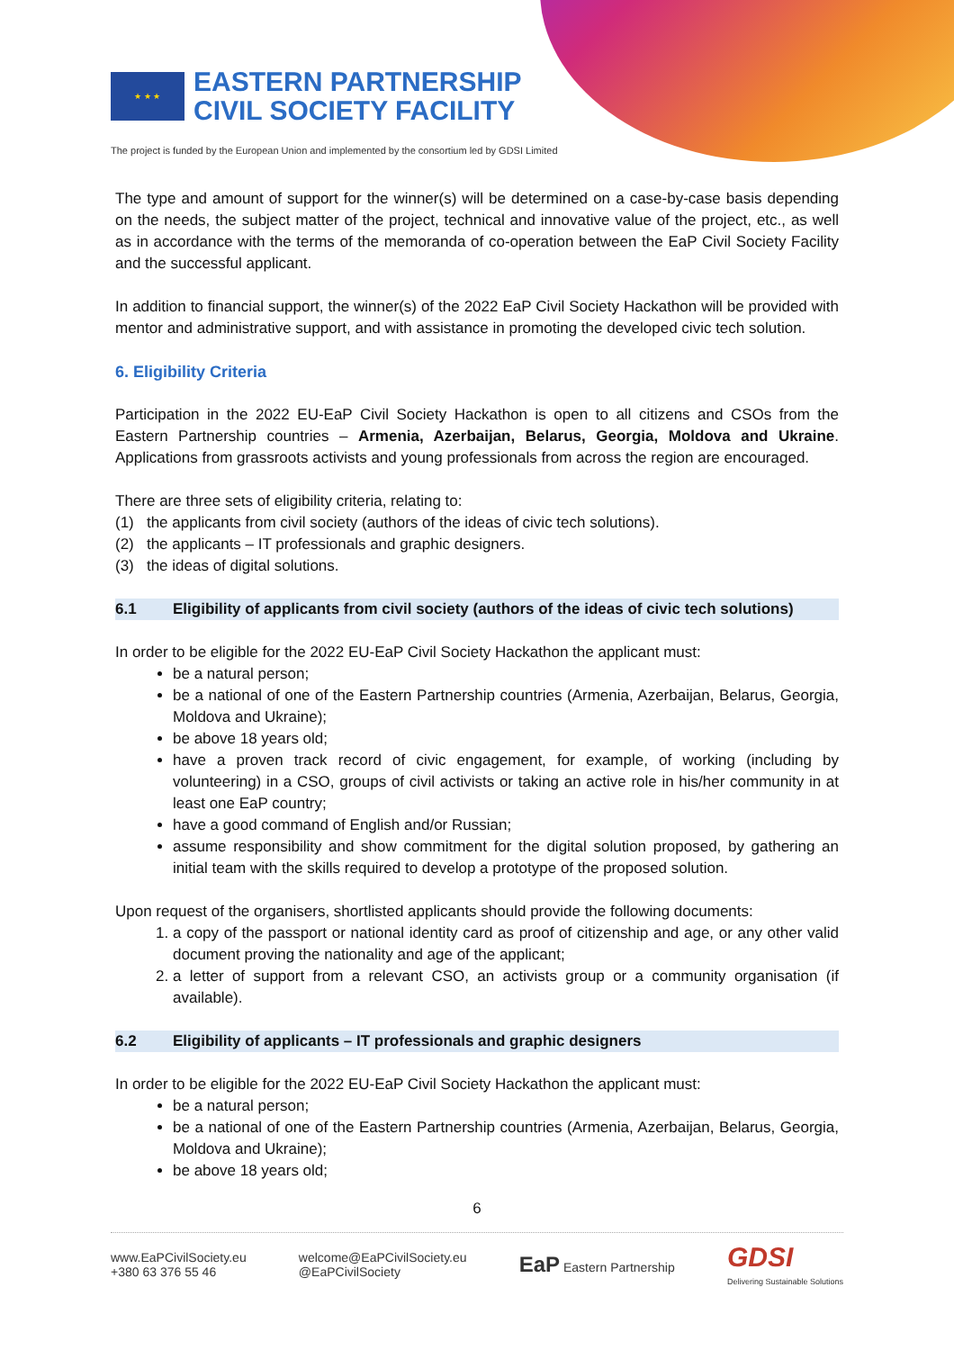★ ★ ★
EASTERN PARTNERSHIP
CIVIL SOCIETY FACILITY
The project is funded by the European Union and implemented by the consortium led by GDSI Limited
The type and amount of support for the winner(s) will be determined on a case-by-case basis depending on the needs, the subject matter of the project, technical and innovative value of the project, etc., as well as in accordance with the terms of the memoranda of co-operation between the EaP Civil Society Facility and the successful applicant.
In addition to financial support, the winner(s) of the 2022 EaP Civil Society Hackathon will be provided with mentor and administrative support, and with assistance in promoting the developed civic tech solution.
6. Eligibility Criteria
Participation in the 2022 EU-EaP Civil Society Hackathon is open to all citizens and CSOs from the Eastern Partnership countries – Armenia, Azerbaijan, Belarus, Georgia, Moldova and Ukraine. Applications from grassroots activists and young professionals from across the region are encouraged.
There are three sets of eligibility criteria, relating to:
(1) the applicants from civil society (authors of the ideas of civic tech solutions).
(2) the applicants – IT professionals and graphic designers.
(3) the ideas of digital solutions.
6.1 Eligibility of applicants from civil society (authors of the ideas of civic tech solutions)
In order to be eligible for the 2022 EU-EaP Civil Society Hackathon the applicant must:
be a natural person;
be a national of one of the Eastern Partnership countries (Armenia, Azerbaijan, Belarus, Georgia, Moldova and Ukraine);
be above 18 years old;
have a proven track record of civic engagement, for example, of working (including by volunteering) in a CSO, groups of civil activists or taking an active role in his/her community in at least one EaP country;
have a good command of English and/or Russian;
assume responsibility and show commitment for the digital solution proposed, by gathering an initial team with the skills required to develop a prototype of the proposed solution.
Upon request of the organisers, shortlisted applicants should provide the following documents:
1. a copy of the passport or national identity card as proof of citizenship and age, or any other valid document proving the nationality and age of the applicant;
2. a letter of support from a relevant CSO, an activists group or a community organisation (if available).
6.2 Eligibility of applicants – IT professionals and graphic designers
In order to be eligible for the 2022 EU-EaP Civil Society Hackathon the applicant must:
be a natural person;
be a national of one of the Eastern Partnership countries (Armenia, Azerbaijan, Belarus, Georgia, Moldova and Ukraine);
be above 18 years old;
6
www.EaPCivilSociety.eu
+380 63 376 55 46
welcome@EaPCivilSociety.eu
@EaPCivilSociety
EaP Eastern Partnership
GDSI
Delivering Sustainable Solutions